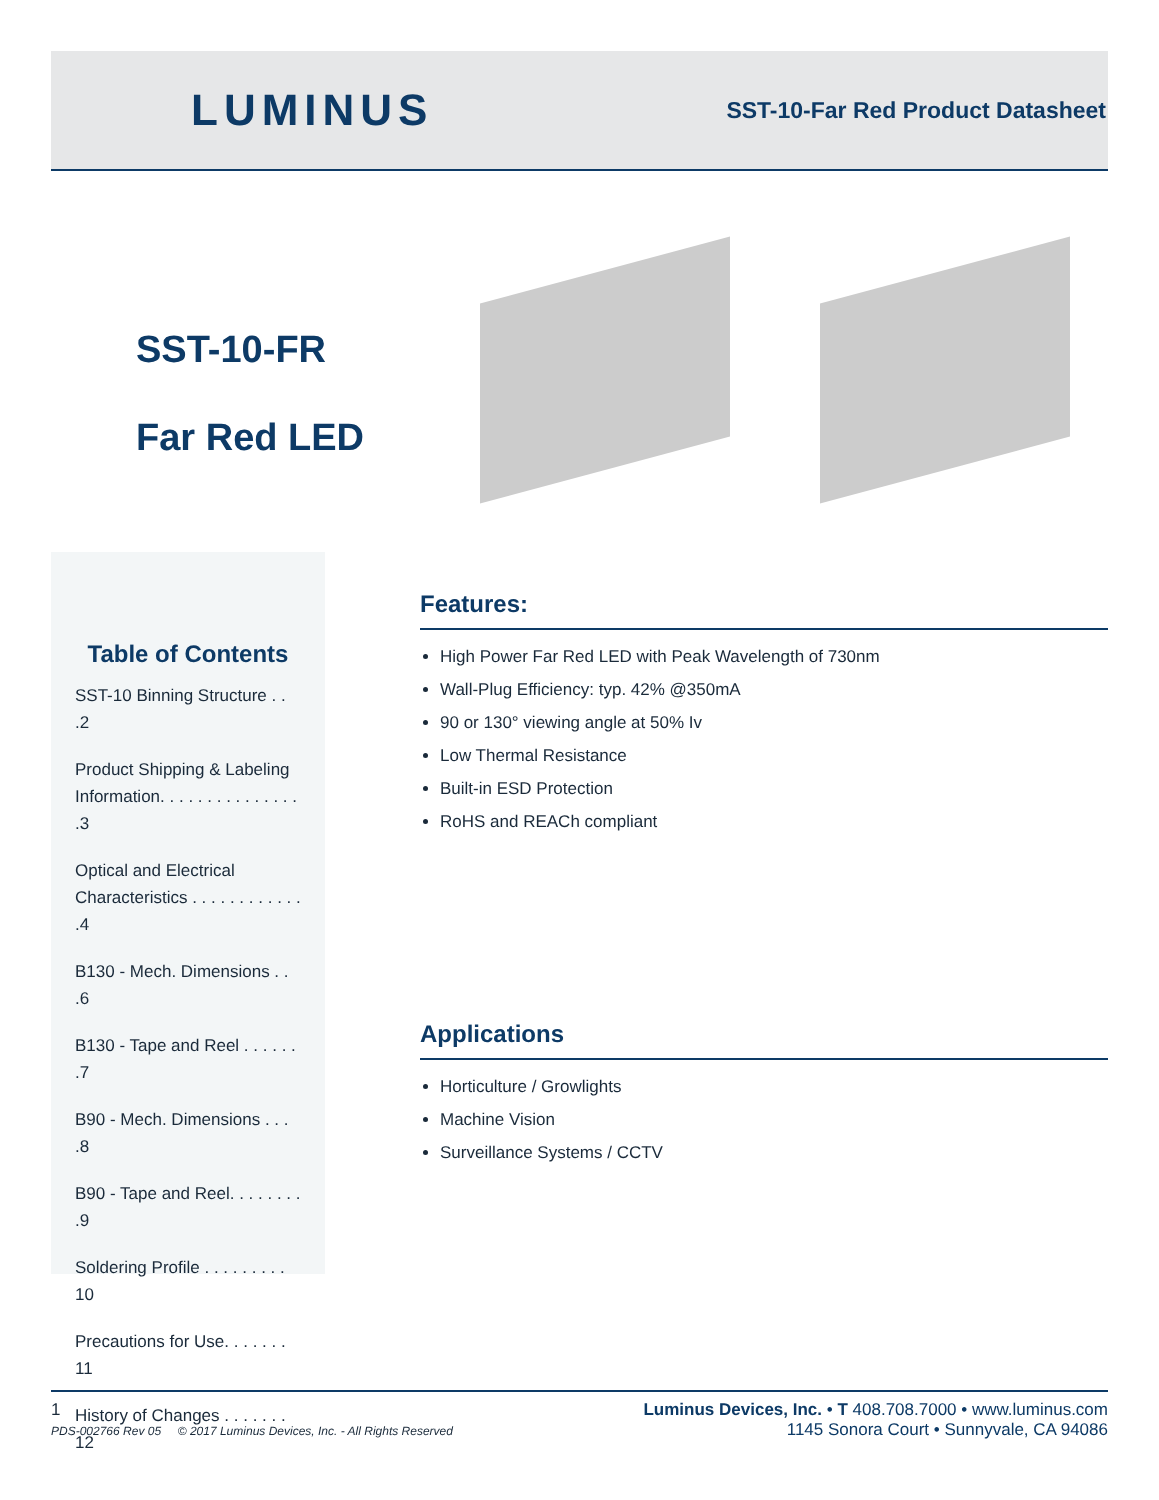LUMINUS
SST-10-Far Red Product Datasheet
SST-10-FR
Far Red LED
Table of Contents
SST-10 Binning Structure . . .2
Product Shipping & Labeling Information. . . . . . . . . . . . . . . .3
Optical and Electrical Characteristics . . . . . . . . . . . . .4
B130 - Mech. Dimensions . . .6
B130 - Tape and Reel . . . . . . .7
B90 - Mech. Dimensions . . . .8
B90 - Tape and Reel. . . . . . . . .9
Soldering Profile . . . . . . . . . 10
Precautions for Use. . . . . . . 11
History of Changes . . . . . . . 12
Features:
High Power Far Red LED with Peak Wavelength of 730nm
Wall-Plug Efficiency: typ. 42% @350mA
90 or 130° viewing angle at 50% Iv
Low Thermal Resistance
Built-in ESD Protection
RoHS and REACh compliant
Applications
Horticulture / Growlights
Machine Vision
Surveillance Systems / CCTV
1
PDS-002766 Rev 05 © 2017 Luminus Devices, Inc. - All Rights Reserved
Luminus Devices, Inc. • T 408.708.7000 • www.luminus.com
1145 Sonora Court • Sunnyvale, CA 94086